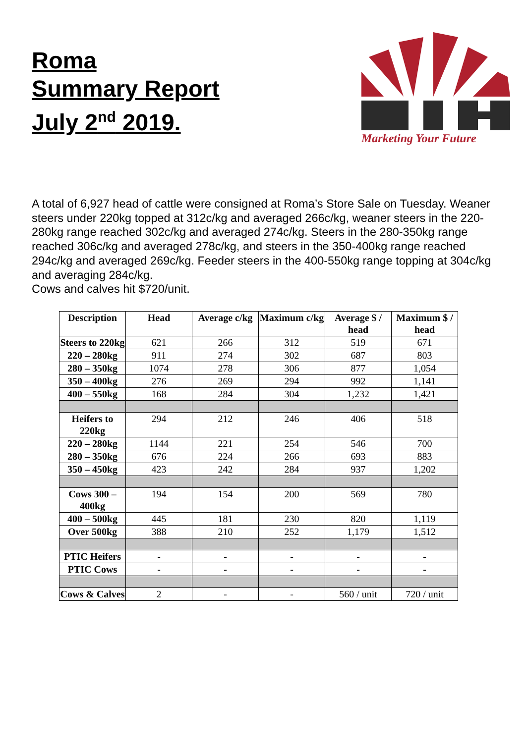Roma
Summary Report
July 2<sup>nd</sup> 2019.
Marketing Your Future
A total of 6,927 head of cattle were consigned at Roma’s Store Sale on Tuesday. Weaner steers under 220kg topped at 312c/kg and averaged 266c/kg, weaner steers in the 220-280kg range reached 302c/kg and averaged 274c/kg. Steers in the 280-350kg range reached 306c/kg and averaged 278c/kg, and steers in the 350-400kg range reached 294c/kg and averaged 269c/kg. Feeder steers in the 400-550kg range topping at 304c/kg and averaging 284c/kg.
Cows and calves hit $720/unit.
| Description | Head | Average c/kg | Maximum c/kg | Average $ / head | Maximum $ / head |
| --- | --- | --- | --- | --- | --- |
| Steers to 220kg | 621 | 266 | 312 | 519 | 671 |
| 220 – 280kg | 911 | 274 | 302 | 687 | 803 |
| 280 – 350kg | 1074 | 278 | 306 | 877 | 1,054 |
| 350 – 400kg | 276 | 269 | 294 | 992 | 1,141 |
| 400 – 550kg | 168 | 284 | 304 | 1,232 | 1,421 |
| Heifers to 220kg | 294 | 212 | 246 | 406 | 518 |
| 220 – 280kg | 1144 | 221 | 254 | 546 | 700 |
| 280 – 350kg | 676 | 224 | 266 | 693 | 883 |
| 350 – 450kg | 423 | 242 | 284 | 937 | 1,202 |
| Cows 300 – 400kg | 194 | 154 | 200 | 569 | 780 |
| 400 – 500kg | 445 | 181 | 230 | 820 | 1,119 |
| Over 500kg | 388 | 210 | 252 | 1,179 | 1,512 |
| PTIC Heifers | - | - | - | - | - |
| PTIC Cows | - | - | - | - | - |
| Cows & Calves | 2 | - | - | 560 / unit | 720 / unit |